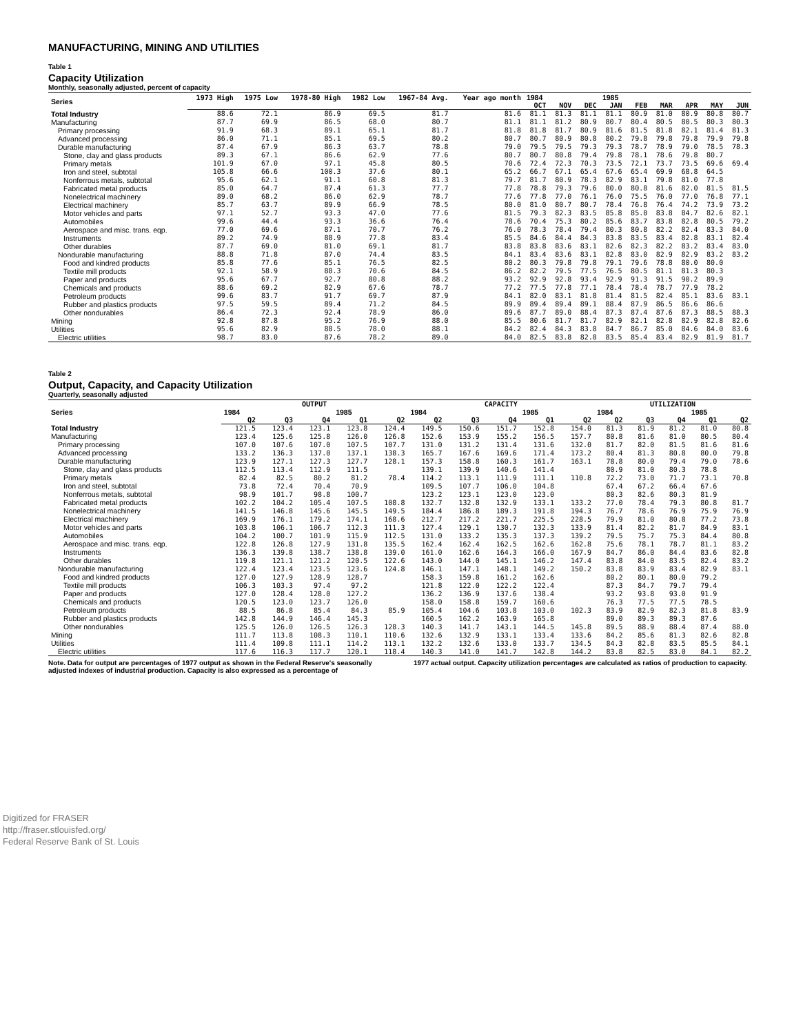MANUFACTURING, MINING AND UTILITIES
Table 1
Capacity Utilization
Monthly, seasonally adjusted, percent of capacity
| Series | 1973 High | 1975 Low | 1978-80 High | 1982 Low | 1967-84 Avg. | Year ago month | 1984 | | | 1985 | | | | | | |
| --- | --- | --- | --- | --- | --- | --- | --- | --- | --- | --- | --- | --- | --- | --- | --- | --- |
| | | | | | | | OCT | NOV | DEC | JAN | FEB | MAR | APR | MAY | JUN | |
| | Total Industry | 88.6 | 72.1 | 86.9 | 69.5 | 81.7 | 81.6 | 81.1 | 81.3 | 81.1 | 81.1 | 80.9 | 81.0 | 80.9 | 80.8 | 80.7 |
| Manufacturing | 87.7 | 69.9 | 86.5 | 68.0 | 80.7 | 81.1 | 81.1 | 81.2 | 80.9 | 80.7 | 80.4 | 80.5 | 80.5 | 80.3 | 80.3 | |
| Primary processing | 91.9 | 68.3 | 89.1 | 65.1 | 81.7 | 81.8 | 81.8 | 81.7 | 80.9 | 81.6 | 81.5 | 81.8 | 82.1 | 81.4 | 81.3 | |
| Advanced processing | 86.0 | 71.1 | 85.1 | 69.5 | 80.2 | 80.7 | 80.7 | 80.9 | 80.8 | 80.2 | 79.8 | 79.8 | 79.8 | 79.9 | 79.8 | |
| Durable manufacturing | 87.4 | 67.9 | 86.3 | 63.7 | 78.8 | 79.0 | 79.5 | 79.5 | 79.3 | 79.3 | 78.7 | 78.9 | 79.0 | 78.5 | 78.3 | |
| Stone, clay and glass products | 89.3 | 67.1 | 86.6 | 62.9 | 77.6 | 80.7 | 80.7 | 80.8 | 79.4 | 79.8 | 78.1 | 78.6 | 79.8 | 80.7 | | |
| Primary metals | 101.9 | 67.0 | 97.1 | 45.8 | 80.5 | 70.6 | 72.4 | 72.3 | 70.3 | 73.5 | 72.1 | 73.7 | 73.5 | 69.6 | 69.4 | |
| Iron and steel, subtotal | 105.8 | 66.6 | 100.3 | 37.6 | 80.1 | 65.2 | 66.7 | 67.1 | 65.4 | 67.6 | 65.4 | 69.9 | 68.8 | 64.5 | | |
| Nonferrous metals, subtotal | 95.6 | 62.1 | 91.1 | 60.8 | 81.3 | 79.7 | 81.7 | 80.9 | 78.3 | 82.9 | 83.1 | 79.8 | 81.0 | 77.8 | | |
| Fabricated metal products | 85.0 | 64.7 | 87.4 | 61.3 | 77.7 | 77.8 | 78.8 | 79.3 | 79.6 | 80.0 | 80.8 | 81.6 | 82.0 | 81.5 | 81.5 | |
| Nonelectrical machinery | 89.0 | 68.2 | 86.0 | 62.9 | 78.7 | 77.6 | 77.8 | 77.0 | 76.1 | 76.0 | 75.5 | 76.0 | 77.0 | 76.8 | 77.1 | |
| Electrical machinery | 85.7 | 63.7 | 89.9 | 66.9 | 78.5 | 80.0 | 81.0 | 80.7 | 80.7 | 78.4 | 76.8 | 76.4 | 74.2 | 73.9 | 73.2 | |
| Motor vehicles and parts | 97.1 | 52.7 | 93.3 | 47.0 | 77.6 | 81.5 | 79.3 | 82.3 | 83.5 | 85.8 | 85.0 | 83.8 | 84.7 | 82.6 | 82.1 | |
| Automobiles | 99.6 | 44.4 | 93.3 | 36.6 | 76.4 | 78.6 | 70.4 | 75.3 | 80.2 | 85.6 | 83.7 | 83.8 | 82.8 | 80.5 | 79.2 | |
| Aerospace and misc. trans. eqp. | 77.0 | 69.6 | 87.1 | 70.7 | 76.2 | 76.0 | 78.3 | 78.4 | 79.4 | 80.3 | 80.8 | 82.2 | 82.4 | 83.3 | 84.0 | |
| Instruments | 89.2 | 74.9 | 88.9 | 77.8 | 83.4 | 85.5 | 84.6 | 84.4 | 84.3 | 83.8 | 83.5 | 83.4 | 82.8 | 83.1 | 82.4 | |
| Other durables | 87.7 | 69.0 | 81.0 | 69.1 | 81.7 | 83.8 | 83.8 | 83.6 | 83.1 | 82.6 | 82.3 | 82.2 | 83.2 | 83.4 | 83.0 | |
| Nondurable manufacturing | 88.8 | 71.8 | 87.0 | 74.4 | 83.5 | 84.1 | 83.4 | 83.6 | 83.1 | 82.8 | 83.0 | 82.9 | 82.9 | 83.2 | 83.2 | |
| Food and kindred products | 85.8 | 77.6 | 85.1 | 76.5 | 82.5 | 80.2 | 80.3 | 79.8 | 79.8 | 79.1 | 79.6 | 78.8 | 80.0 | 80.0 | | |
| Textile mill products | 92.1 | 58.9 | 88.3 | 70.6 | 84.5 | 86.2 | 82.2 | 79.5 | 77.5 | 76.5 | 80.5 | 81.1 | 81.3 | 80.3 | | |
| Paper and products | 95.6 | 67.7 | 92.7 | 80.8 | 88.2 | 93.2 | 92.9 | 92.8 | 93.4 | 92.9 | 91.3 | 91.5 | 90.2 | 89.9 | | |
| Chemicals and products | 88.6 | 69.2 | 82.9 | 67.6 | 78.7 | 77.2 | 77.5 | 77.8 | 77.1 | 78.4 | 78.4 | 78.7 | 77.9 | 78.2 | | |
| Petroleum products | 99.6 | 83.7 | 91.7 | 69.7 | 87.9 | 84.1 | 82.0 | 83.1 | 81.8 | 81.4 | 81.5 | 82.4 | 85.1 | 83.6 | 83.1 | |
| Rubber and plastics products | 97.5 | 59.5 | 89.4 | 71.2 | 84.5 | 89.9 | 89.4 | 89.4 | 89.1 | 88.4 | 87.9 | 86.5 | 86.6 | 86.6 | | |
| Other nondurables | 86.4 | 72.3 | 92.4 | 78.9 | 86.0 | 89.6 | 87.7 | 89.0 | 88.4 | 87.3 | 87.4 | 87.6 | 87.3 | 88.5 | 88.3 | |
| Mining | 92.8 | 87.8 | 95.2 | 76.9 | 88.0 | 85.5 | 80.6 | 81.7 | 81.7 | 82.9 | 82.1 | 82.8 | 82.9 | 82.8 | 82.6 | |
| Utilities | 95.6 | 82.9 | 88.5 | 78.0 | 88.1 | 84.2 | 82.4 | 84.3 | 83.8 | 84.7 | 86.7 | 85.0 | 84.6 | 84.0 | 83.6 | |
| Electric utilities | 98.7 | 83.0 | 87.6 | 78.2 | 89.0 | 84.0 | 82.5 | 83.8 | 82.8 | 83.5 | 85.4 | 83.4 | 82.9 | 81.9 | 81.7 | |
Table 2
Output, Capacity, and Capacity Utilization
Quarterly, seasonally adjusted
| Series | OUTPUT | | | | | CAPACITY | | | | | UTILIZATION | | | | |
| --- | --- | --- | --- | --- | --- | --- | --- | --- | --- | --- | --- | --- | --- | --- | --- |
| | 1984 | | | 1985 | | 1984 | | | 1985 | | 1984 | | | 1985 | |
| | Q2 | Q3 | Q4 | Q1 | Q2 | Q2 | Q3 | Q4 | Q1 | Q2 | Q2 | Q3 | Q4 | Q1 | Q2 |
| Total Industry | 121.5 | 123.4 | 123.1 | 123.8 | 124.4 | 149.5 | 150.6 | 151.7 | 152.8 | 154.0 | 81.3 | 81.9 | 81.2 | 81.0 | 80.8 |
| Manufacturing | 123.4 | 125.6 | 125.8 | 126.0 | 126.8 | 152.6 | 153.9 | 155.2 | 156.5 | 157.7 | 80.8 | 81.6 | 81.0 | 80.5 | 80.4 |
| Primary processing | 107.0 | 107.6 | 107.0 | 107.5 | 107.7 | 131.0 | 131.2 | 131.4 | 131.6 | 132.0 | 81.7 | 82.0 | 81.5 | 81.6 | 81.6 |
| Advanced processing | 133.2 | 136.3 | 137.0 | 137.1 | 138.3 | 165.7 | 167.6 | 169.6 | 171.4 | 173.2 | 80.4 | 81.3 | 80.8 | 80.0 | 79.8 |
| Durable manufacturing | 123.9 | 127.1 | 127.3 | 127.7 | 128.1 | 157.3 | 158.8 | 160.3 | 161.7 | 163.1 | 78.8 | 80.0 | 79.4 | 79.0 | 78.6 |
| Stone, clay and glass products | 112.5 | 113.4 | 112.9 | 111.5 | | 139.1 | 139.9 | 140.6 | 141.4 | | 80.9 | 81.0 | 80.3 | 78.8 | |
| Primary metals | 82.4 | 82.5 | 80.2 | 81.2 | 78.4 | 114.2 | 113.1 | 111.9 | 111.1 | 110.8 | 72.2 | 73.0 | 71.7 | 73.1 | 70.8 |
| Iron and steel, subtotal | 73.8 | 72.4 | 70.4 | 70.9 | | 109.5 | 107.7 | 106.0 | 104.8 | | 67.4 | 67.2 | 66.4 | 67.6 | |
| Nonferrous metals, subtotal | 98.9 | 101.7 | 98.8 | 100.7 | | 123.2 | 123.1 | 123.0 | 123.0 | | 80.3 | 82.6 | 80.3 | 81.9 | |
| Fabricated metal products | 102.2 | 104.2 | 105.4 | 107.5 | 108.8 | 132.7 | 132.8 | 132.9 | 133.1 | 133.2 | 77.0 | 78.4 | 79.3 | 80.8 | 81.7 |
| Nonelectrical machinery | 141.5 | 146.8 | 145.6 | 145.5 | 149.5 | 184.4 | 186.8 | 189.3 | 191.8 | 194.3 | 76.7 | 78.6 | 76.9 | 75.9 | 76.9 |
| Electrical machinery | 169.9 | 176.1 | 179.2 | 174.1 | 168.6 | 212.7 | 217.2 | 221.7 | 225.5 | 228.5 | 79.9 | 81.0 | 80.8 | 77.2 | 73.8 |
| Motor vehicles and parts | 103.8 | 106.1 | 106.7 | 112.3 | 111.3 | 127.4 | 129.1 | 130.7 | 132.3 | 133.9 | 81.4 | 82.2 | 81.7 | 84.9 | 83.1 |
| Automobiles | 104.2 | 100.7 | 101.9 | 115.9 | 112.5 | 131.0 | 133.2 | 135.3 | 137.3 | 139.2 | 79.5 | 75.7 | 75.3 | 84.4 | 80.8 |
| Aerospace and misc. trans. eqp. | 122.8 | 126.8 | 127.9 | 131.8 | 135.5 | 162.4 | 162.4 | 162.5 | 162.6 | 162.8 | 75.6 | 78.1 | 78.7 | 81.1 | 83.2 |
| Instruments | 136.3 | 139.8 | 138.7 | 138.8 | 139.0 | 161.0 | 162.6 | 164.3 | 166.0 | 167.9 | 84.7 | 86.0 | 84.4 | 83.6 | 82.8 |
| Other durables | 119.8 | 121.1 | 121.2 | 120.5 | 122.6 | 143.0 | 144.0 | 145.1 | 146.2 | 147.4 | 83.8 | 84.0 | 83.5 | 82.4 | 83.2 |
| Nondurable manufacturing | 122.4 | 123.4 | 123.5 | 123.6 | 124.8 | 146.1 | 147.1 | 148.1 | 149.2 | 150.2 | 83.8 | 83.9 | 83.4 | 82.9 | 83.1 |
| Food and kindred products | 127.0 | 127.9 | 128.9 | 128.7 | | 158.3 | 159.8 | 161.2 | 162.6 | | 80.2 | 80.1 | 80.0 | 79.2 | |
| Textile mill products | 106.3 | 103.3 | 97.4 | 97.2 | | 121.8 | 122.0 | 122.2 | 122.4 | | 87.3 | 84.7 | 79.7 | 79.4 | |
| Paper and products | 127.0 | 128.4 | 128.0 | 127.2 | | 136.2 | 136.9 | 137.6 | 138.4 | | 93.2 | 93.8 | 93.0 | 91.9 | |
| Chemicals and products | 120.5 | 123.0 | 123.7 | 126.0 | | 158.0 | 158.8 | 159.7 | 160.6 | | 76.3 | 77.5 | 77.5 | 78.5 | |
| Petroleum products | 88.5 | 86.8 | 85.4 | 84.3 | 85.9 | 105.4 | 104.6 | 103.8 | 103.0 | 102.3 | 83.9 | 82.9 | 82.3 | 81.8 | 83.9 |
| Rubber and plastics products | 142.8 | 144.9 | 146.4 | 145.3 | | 160.5 | 162.2 | 163.9 | 165.8 | | 89.0 | 89.3 | 89.3 | 87.6 | |
| Other nondurables | 125.5 | 126.0 | 126.5 | 126.3 | 128.3 | 140.3 | 141.7 | 143.1 | 144.5 | 145.8 | 89.5 | 88.9 | 88.4 | 87.4 | 88.0 |
| Mining | 111.7 | 113.8 | 108.3 | 110.1 | 110.6 | 132.6 | 132.9 | 133.1 | 133.4 | 133.6 | 84.2 | 85.6 | 81.3 | 82.6 | 82.8 |
| Utilities | 111.4 | 109.8 | 111.1 | 114.2 | 113.1 | 132.2 | 132.6 | 133.0 | 133.7 | 134.5 | 84.3 | 82.8 | 83.5 | 85.5 | 84.1 |
| Electric utilities | 117.6 | 116.3 | 117.7 | 120.1 | 118.4 | 140.3 | 141.0 | 141.7 | 142.8 | 144.2 | 83.8 | 82.5 | 83.0 | 84.1 | 82.2 |
Note. Data for output are percentages of 1977 output as shown in the Federal Reserve's seasonally adjusted indexes of industrial production. Capacity is also expressed as a percentage of
1977 actual output. Capacity utilization percentages are calculated as ratios of production to capacity.
Digitized for FRASER
http://fraser.stlouisfed.org/
Federal Reserve Bank of St. Louis